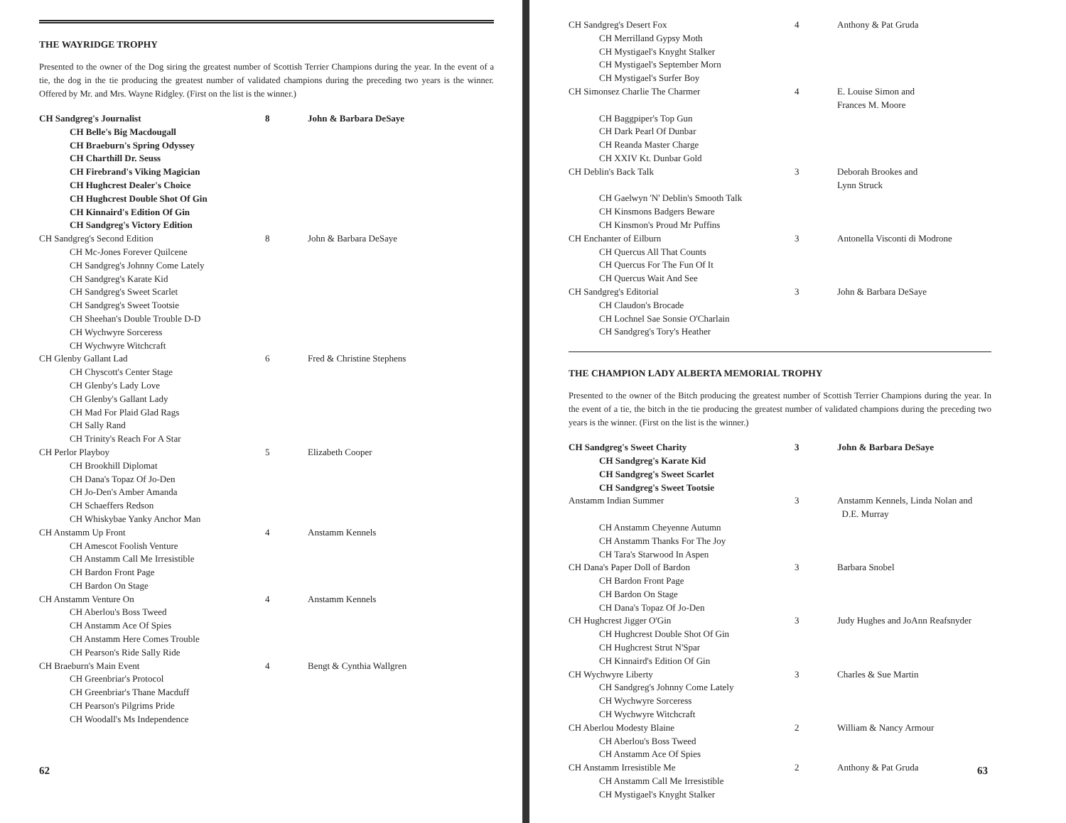THE WAYRIDGE TROPHY
Presented to the owner of the Dog siring the greatest number of Scottish Terrier Champions during the year. In the event of a tie, the dog in the tie producing the greatest number of validated champions during the preceding two years is the winner. Offered by Mr. and Mrs. Wayne Ridgley. (First on the list is the winner.)
| CH Sandgreg's Journalist | 8 | John & Barbara DeSaye |
| CH Belle's Big Macdougall | | |
| CH Braeburn's Spring Odyssey | | |
| CH Charthill Dr. Seuss | | |
| CH Firebrand's Viking Magician | | |
| CH Hughcrest Dealer's Choice | | |
| CH Hughcrest Double Shot Of Gin | | |
| CH Kinnaird's Edition Of Gin | | |
| CH Sandgreg's Victory Edition | | |
| CH Sandgreg's Second Edition | 8 | John & Barbara DeSaye |
| CH Mc-Jones Forever Quilcene | | |
| CH Sandgreg's Johnny Come Lately | | |
| CH Sandgreg's Karate Kid | | |
| CH Sandgreg's Sweet Scarlet | | |
| CH Sandgreg's Sweet Tootsie | | |
| CH Sheehan's Double Trouble D-D | | |
| CH Wychwyre Sorceress | | |
| CH Wychwyre Witchcraft | | |
| CH Glenby Gallant Lad | 6 | Fred & Christine Stephens |
| CH Chyscott's Center Stage | | |
| CH Glenby's Lady Love | | |
| CH Glenby's Gallant Lady | | |
| CH Mad For Plaid Glad Rags | | |
| CH Sally Rand | | |
| CH Trinity's Reach For A Star | | |
| CH Perlor Playboy | 5 | Elizabeth Cooper |
| CH Brookhill Diplomat | | |
| CH Dana's Topaz Of Jo-Den | | |
| CH Jo-Den's Amber Amanda | | |
| CH Schaeffers Redson | | |
| CH Whiskybae Yanky Anchor Man | | |
| CH Anstamm Up Front | 4 | Anstamm Kennels |
| CH Amescot Foolish Venture | | |
| CH Anstamm Call Me Irresistible | | |
| CH Bardon Front Page | | |
| CH Bardon On Stage | | |
| CH Anstamm Venture On | 4 | Anstamm Kennels |
| CH Aberlou's Boss Tweed | | |
| CH Anstamm Ace Of Spies | | |
| CH Anstamm Here Comes Trouble | | |
| CH Pearson's Ride Sally Ride | | |
| CH Braeburn's Main Event | 4 | Bengt & Cynthia Wallgren |
| CH Greenbriar's Protocol | | |
| CH Greenbriar's Thane Macduff | | |
| CH Pearson's Pilgrims Pride | | |
| CH Woodall's Ms Independence | | |
62
| CH Sandgreg's Desert Fox | 4 | Anthony & Pat Gruda |
| CH Merrilland Gypsy Moth | | |
| CH Mystigael's Knyght Stalker | | |
| CH Mystigael's September Morn | | |
| CH Mystigael's Surfer Boy | | |
| CH Simonsez Charlie The Charmer | 4 | E. Louise Simon and Frances M. Moore |
| CH Baggpiper's Top Gun | | |
| CH Dark Pearl Of Dunbar | | |
| CH Reanda Master Charge | | |
| CH XXIV Kt. Dunbar Gold | | |
| CH Deblin's Back Talk | 3 | Deborah Brookes and Lynn Struck |
| CH Gaelwyn 'N' Deblin's Smooth Talk | | |
| CH Kinsmons Badgers Beware | | |
| CH Kinsmon's Proud Mr Puffins | | |
| CH Enchanter of Eilburn | 3 | Antonella Visconti di Modrone |
| CH Quercus All That Counts | | |
| CH Quercus For The Fun Of It | | |
| CH Quercus Wait And See | | |
| CH Sandgreg's Editorial | 3 | John & Barbara DeSaye |
| CH Claudon's Brocade | | |
| CH Lochnel Sae Sonsie O'Charlain | | |
| CH Sandgreg's Tory's Heather | | |
THE CHAMPION LADY ALBERTA MEMORIAL TROPHY
Presented to the owner of the Bitch producing the greatest number of Scottish Terrier Champions during the year. In the event of a tie, the bitch in the tie producing the greatest number of validated champions during the preceding two years is the winner. (First on the list is the winner.)
| CH Sandgreg's Sweet Charity | 3 | John & Barbara DeSaye |
| CH Sandgreg's Karate Kid | | |
| CH Sandgreg's Sweet Scarlet | | |
| CH Sandgreg's Sweet Tootsie | | |
| Anstamm Indian Summer | 3 | Anstamm Kennels, Linda Nolan and D.E. Murray |
| CH Anstamm Cheyenne Autumn | | |
| CH Anstamm Thanks For The Joy | | |
| CH Tara's Starwood In Aspen | | |
| CH Dana's Paper Doll of Bardon | 3 | Barbara Snobel |
| CH Bardon Front Page | | |
| CH Bardon On Stage | | |
| CH Dana's Topaz Of Jo-Den | | |
| CH Hughcrest Jigger O'Gin | 3 | Judy Hughes and JoAnn Reafsnyder |
| CH Hughcrest Double Shot Of Gin | | |
| CH Hughcrest Strut N'Spar | | |
| CH Kinnaird's Edition Of Gin | | |
| CH Wychwyre Liberty | 3 | Charles & Sue Martin |
| CH Sandgreg's Johnny Come Lately | | |
| CH Wychwyre Sorceress | | |
| CH Wychwyre Witchcraft | | |
| CH Aberlou Modesty Blaine | 2 | William & Nancy Armour |
| CH Aberlou's Boss Tweed | | |
| CH Anstamm Ace Of Spies | | |
| CH Anstamm Irresistible Me | 2 | Anthony & Pat Gruda |
| CH Anstamm Call Me Irresistible | | |
| CH Mystigael's Knyght Stalker | | |
63